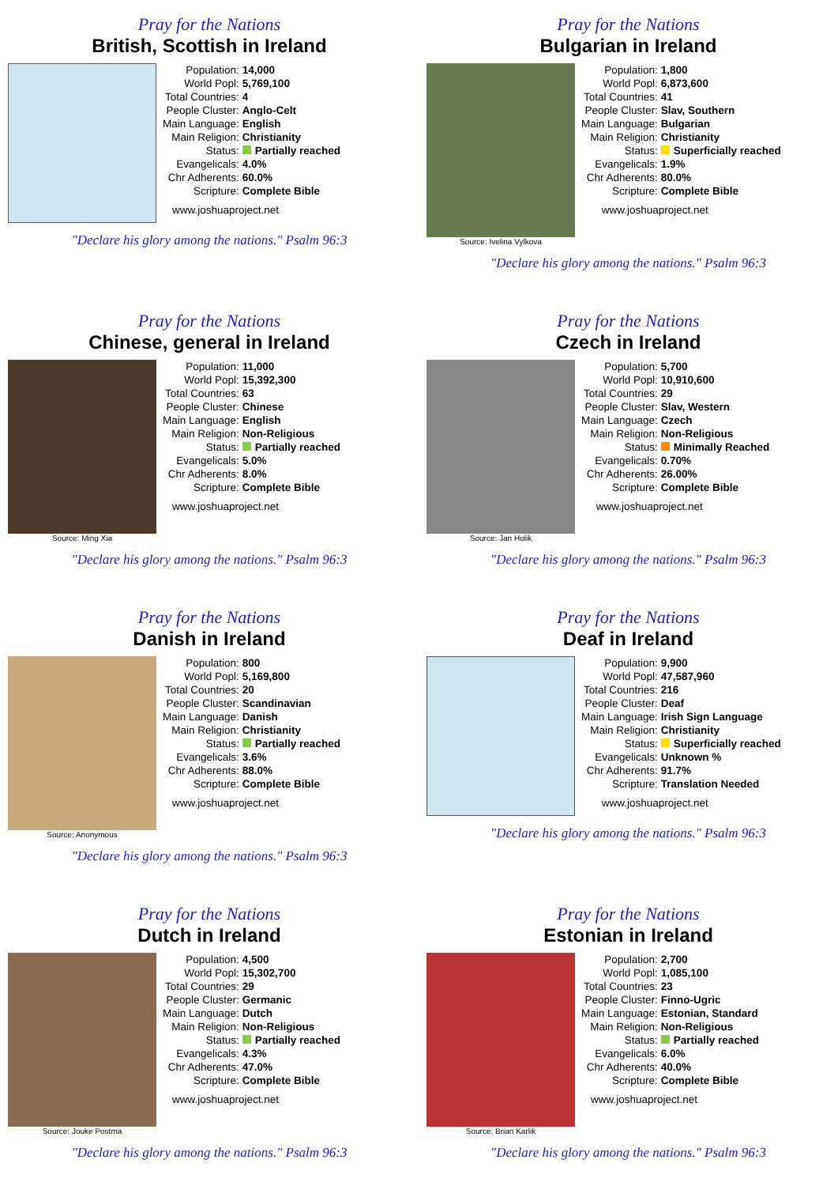Pray for the Nations
British, Scottish in Ireland
| Population: | 14,000 |
| World Popl: | 5,769,100 |
| Total Countries: | 4 |
| People Cluster: | Anglo-Celt |
| Main Language: | English |
| Main Religion: | Christianity |
| Status: | Partially reached |
| Evangelicals: | 4.0% |
| Chr Adherents: | 60.0% |
| Scripture: | Complete Bible |
www.joshuaproject.net
"Declare his glory among the nations." Psalm 96:3
Pray for the Nations
Bulgarian in Ireland
Source: Ivelina Vylkova
| Population: | 1,800 |
| World Popl: | 6,873,600 |
| Total Countries: | 41 |
| People Cluster: | Slav, Southern |
| Main Language: | Bulgarian |
| Main Religion: | Christianity |
| Status: | Superficially reached |
| Evangelicals: | 1.9% |
| Chr Adherents: | 80.0% |
| Scripture: | Complete Bible |
www.joshuaproject.net
"Declare his glory among the nations." Psalm 96:3
Pray for the Nations
Chinese, general in Ireland
Source: Ming Xia
| Population: | 11,000 |
| World Popl: | 15,392,300 |
| Total Countries: | 63 |
| People Cluster: | Chinese |
| Main Language: | English |
| Main Religion: | Non-Religious |
| Status: | Partially reached |
| Evangelicals: | 5.0% |
| Chr Adherents: | 8.0% |
| Scripture: | Complete Bible |
www.joshuaproject.net
"Declare his glory among the nations." Psalm 96:3
Pray for the Nations
Czech in Ireland
Source: Jan Holik
| Population: | 5,700 |
| World Popl: | 10,910,600 |
| Total Countries: | 29 |
| People Cluster: | Slav, Western |
| Main Language: | Czech |
| Main Religion: | Non-Religious |
| Status: | Minimally Reached |
| Evangelicals: | 0.70% |
| Chr Adherents: | 26.00% |
| Scripture: | Complete Bible |
www.joshuaproject.net
"Declare his glory among the nations." Psalm 96:3
Pray for the Nations
Danish in Ireland
Source: Anonymous
| Population: | 800 |
| World Popl: | 5,169,800 |
| Total Countries: | 20 |
| People Cluster: | Scandinavian |
| Main Language: | Danish |
| Main Religion: | Christianity |
| Status: | Partially reached |
| Evangelicals: | 3.6% |
| Chr Adherents: | 88.0% |
| Scripture: | Complete Bible |
www.joshuaproject.net
"Declare his glory among the nations." Psalm 96:3
Pray for the Nations
Deaf in Ireland
| Population: | 9,900 |
| World Popl: | 47,587,960 |
| Total Countries: | 216 |
| People Cluster: | Deaf |
| Main Language: | Irish Sign Language |
| Main Religion: | Christianity |
| Status: | Superficially reached |
| Evangelicals: | Unknown % |
| Chr Adherents: | 91.7% |
| Scripture: | Translation Needed |
www.joshuaproject.net
"Declare his glory among the nations." Psalm 96:3
Pray for the Nations
Dutch in Ireland
Source: Jouke Postma
| Population: | 4,500 |
| World Popl: | 15,302,700 |
| Total Countries: | 29 |
| People Cluster: | Germanic |
| Main Language: | Dutch |
| Main Religion: | Non-Religious |
| Status: | Partially reached |
| Evangelicals: | 4.3% |
| Chr Adherents: | 47.0% |
| Scripture: | Complete Bible |
www.joshuaproject.net
"Declare his glory among the nations." Psalm 96:3
Pray for the Nations
Estonian in Ireland
Source: Brian Karlik
| Population: | 2,700 |
| World Popl: | 1,085,100 |
| Total Countries: | 23 |
| People Cluster: | Finno-Ugric |
| Main Language: | Estonian, Standard |
| Main Religion: | Non-Religious |
| Status: | Partially reached |
| Evangelicals: | 6.0% |
| Chr Adherents: | 40.0% |
| Scripture: | Complete Bible |
www.joshuaproject.net
"Declare his glory among the nations." Psalm 96:3